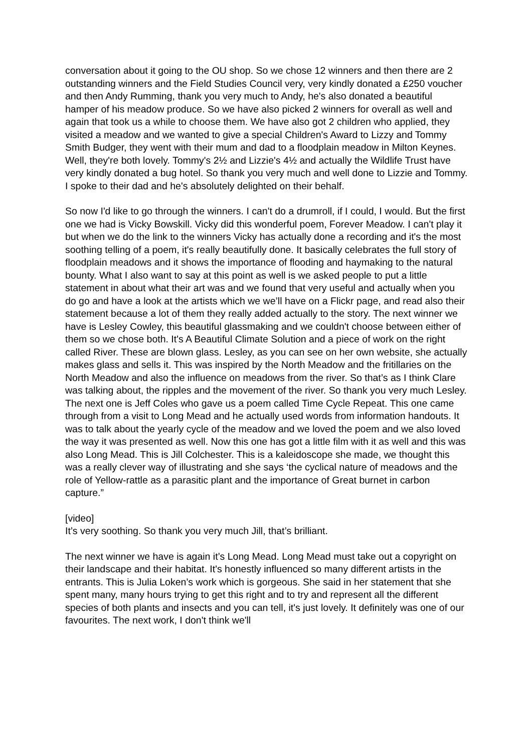conversation about it going to the OU shop. So we chose 12 winners and then there are 2 outstanding winners and the Field Studies Council very, very kindly donated a £250 voucher and then Andy Rumming, thank you very much to Andy, he's also donated a beautiful hamper of his meadow produce. So we have also picked 2 winners for overall as well and again that took us a while to choose them. We have also got 2 children who applied, they visited a meadow and we wanted to give a special Children's Award to Lizzy and Tommy Smith Budger, they went with their mum and dad to a floodplain meadow in Milton Keynes. Well, they're both lovely. Tommy's 2½ and Lizzie's 4½ and actually the Wildlife Trust have very kindly donated a bug hotel. So thank you very much and well done to Lizzie and Tommy. I spoke to their dad and he's absolutely delighted on their behalf.
So now I'd like to go through the winners. I can't do a drumroll, if I could, I would. But the first one we had is Vicky Bowskill. Vicky did this wonderful poem, Forever Meadow. I can't play it but when we do the link to the winners Vicky has actually done a recording and it's the most soothing telling of a poem, it's really beautifully done. It basically celebrates the full story of floodplain meadows and it shows the importance of flooding and haymaking to the natural bounty. What I also want to say at this point as well is we asked people to put a little statement in about what their art was and we found that very useful and actually when you do go and have a look at the artists which we we’ll have on a Flickr page, and read also their statement because a lot of them they really added actually to the story. The next winner we have is Lesley Cowley, this beautiful glassmaking and we couldn't choose between either of them so we chose both. It's A Beautiful Climate Solution and a piece of work on the right called River. These are blown glass. Lesley, as you can see on her own website, she actually makes glass and sells it. This was inspired by the North Meadow and the fritillaries on the North Meadow and also the influence on meadows from the river. So that’s as I think Clare was talking about, the ripples and the movement of the river. So thank you very much Lesley. The next one is Jeff Coles who gave us a poem called Time Cycle Repeat. This one came through from a visit to Long Mead and he actually used words from information handouts. It was to talk about the yearly cycle of the meadow and we loved the poem and we also loved the way it was presented as well. Now this one has got a little film with it as well and this was also Long Mead. This is Jill Colchester. This is a kaleidoscope she made, we thought this was a really clever way of illustrating and she says ‘the cyclical nature of meadows and the role of Yellow-rattle as a parasitic plant and the importance of Great burnet in carbon capture.”
[video]
It’s very soothing. So thank you very much Jill, that’s brilliant.
The next winner we have is again it’s Long Mead. Long Mead must take out a copyright on their landscape and their habitat. It's honestly influenced so many different artists in the entrants. This is Julia Loken’s work which is gorgeous. She said in her statement that she spent many, many hours trying to get this right and to try and represent all the different species of both plants and insects and you can tell, it's just lovely. It definitely was one of our favourites. The next work, I don't think we'll